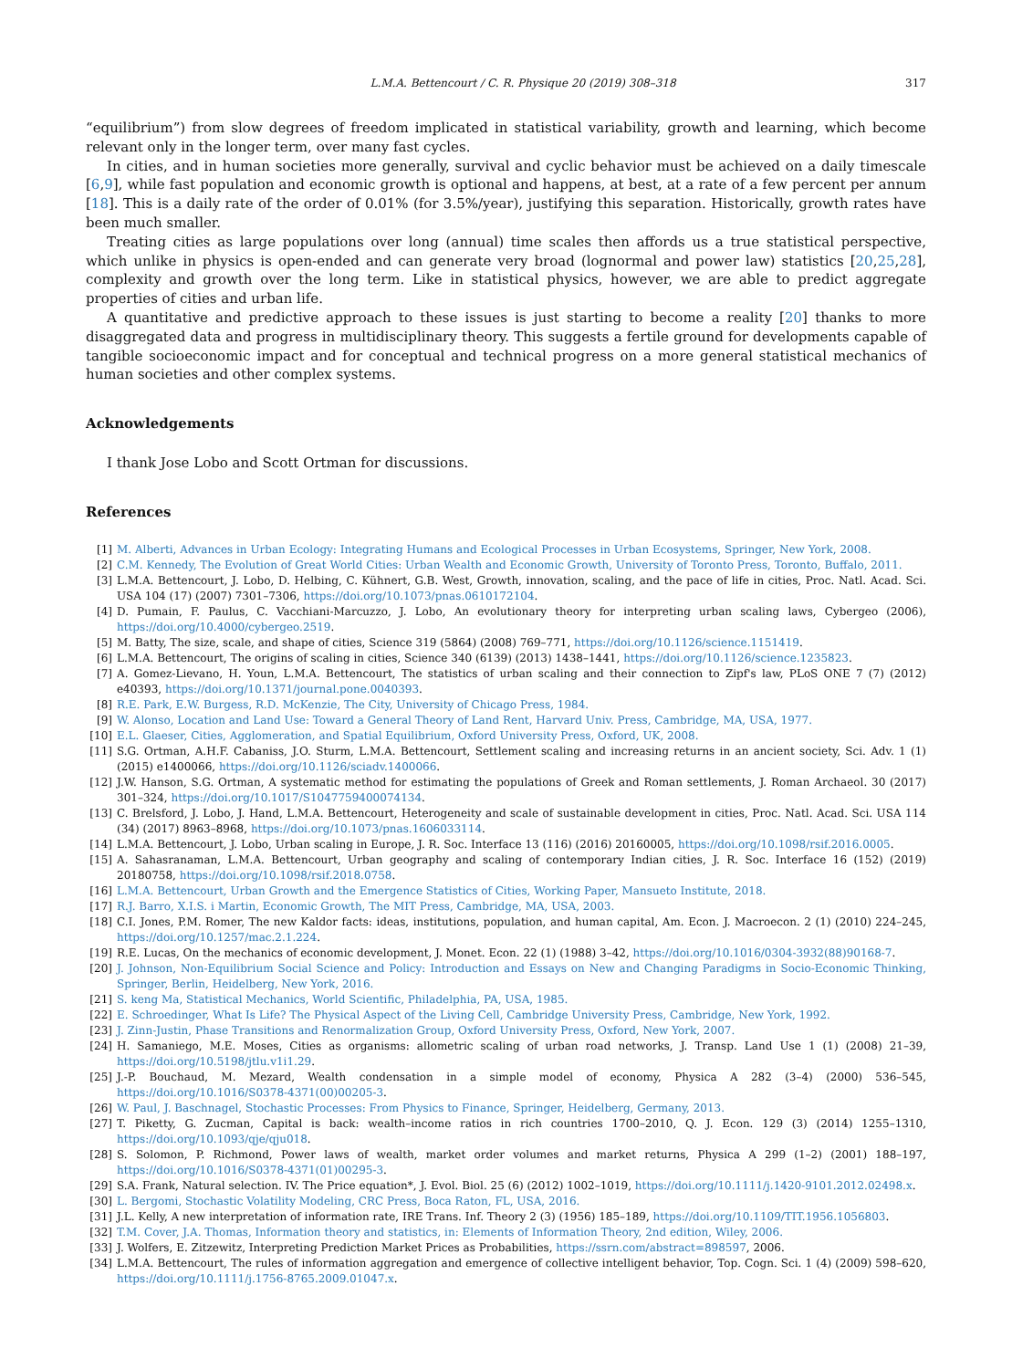L.M.A. Bettencourt / C. R. Physique 20 (2019) 308–318 317
“equilibrium”) from slow degrees of freedom implicated in statistical variability, growth and learning, which become relevant only in the longer term, over many fast cycles.
In cities, and in human societies more generally, survival and cyclic behavior must be achieved on a daily timescale [6,9], while fast population and economic growth is optional and happens, at best, at a rate of a few percent per annum [18]. This is a daily rate of the order of 0.01% (for 3.5%/year), justifying this separation. Historically, growth rates have been much smaller.
Treating cities as large populations over long (annual) time scales then affords us a true statistical perspective, which unlike in physics is open-ended and can generate very broad (lognormal and power law) statistics [20,25,28], complexity and growth over the long term. Like in statistical physics, however, we are able to predict aggregate properties of cities and urban life.
A quantitative and predictive approach to these issues is just starting to become a reality [20] thanks to more disaggregated data and progress in multidisciplinary theory. This suggests a fertile ground for developments capable of tangible socioeconomic impact and for conceptual and technical progress on a more general statistical mechanics of human societies and other complex systems.
Acknowledgements
I thank Jose Lobo and Scott Ortman for discussions.
References
[1] M. Alberti, Advances in Urban Ecology: Integrating Humans and Ecological Processes in Urban Ecosystems, Springer, New York, 2008.
[2] C.M. Kennedy, The Evolution of Great World Cities: Urban Wealth and Economic Growth, University of Toronto Press, Toronto, Buffalo, 2011.
[3] L.M.A. Bettencourt, J. Lobo, D. Helbing, C. Kühnert, G.B. West, Growth, innovation, scaling, and the pace of life in cities, Proc. Natl. Acad. Sci. USA 104 (17) (2007) 7301–7306, https://doi.org/10.1073/pnas.0610172104.
[4] D. Pumain, F. Paulus, C. Vacchiani-Marcuzzo, J. Lobo, An evolutionary theory for interpreting urban scaling laws, Cybergeo (2006), https://doi.org/10.4000/cybergeo.2519.
[5] M. Batty, The size, scale, and shape of cities, Science 319 (5864) (2008) 769–771, https://doi.org/10.1126/science.1151419.
[6] L.M.A. Bettencourt, The origins of scaling in cities, Science 340 (6139) (2013) 1438–1441, https://doi.org/10.1126/science.1235823.
[7] A. Gomez-Lievano, H. Youn, L.M.A. Bettencourt, The statistics of urban scaling and their connection to Zipf's law, PLoS ONE 7 (7) (2012) e40393, https://doi.org/10.1371/journal.pone.0040393.
[8] R.E. Park, E.W. Burgess, R.D. McKenzie, The City, University of Chicago Press, 1984.
[9] W. Alonso, Location and Land Use: Toward a General Theory of Land Rent, Harvard Univ. Press, Cambridge, MA, USA, 1977.
[10] E.L. Glaeser, Cities, Agglomeration, and Spatial Equilibrium, Oxford University Press, Oxford, UK, 2008.
[11] S.G. Ortman, A.H.F. Cabaniss, J.O. Sturm, L.M.A. Bettencourt, Settlement scaling and increasing returns in an ancient society, Sci. Adv. 1 (1) (2015) e1400066, https://doi.org/10.1126/sciadv.1400066.
[12] J.W. Hanson, S.G. Ortman, A systematic method for estimating the populations of Greek and Roman settlements, J. Roman Archaeol. 30 (2017) 301–324, https://doi.org/10.1017/S1047759400074134.
[13] C. Brelsford, J. Lobo, J. Hand, L.M.A. Bettencourt, Heterogeneity and scale of sustainable development in cities, Proc. Natl. Acad. Sci. USA 114 (34) (2017) 8963–8968, https://doi.org/10.1073/pnas.1606033114.
[14] L.M.A. Bettencourt, J. Lobo, Urban scaling in Europe, J. R. Soc. Interface 13 (116) (2016) 20160005, https://doi.org/10.1098/rsif.2016.0005.
[15] A. Sahasranaman, L.M.A. Bettencourt, Urban geography and scaling of contemporary Indian cities, J. R. Soc. Interface 16 (152) (2019) 20180758, https://doi.org/10.1098/rsif.2018.0758.
[16] L.M.A. Bettencourt, Urban Growth and the Emergence Statistics of Cities, Working Paper, Mansueto Institute, 2018.
[17] R.J. Barro, X.I.S. i Martin, Economic Growth, The MIT Press, Cambridge, MA, USA, 2003.
[18] C.I. Jones, P.M. Romer, The new Kaldor facts: ideas, institutions, population, and human capital, Am. Econ. J. Macroecon. 2 (1) (2010) 224–245, https://doi.org/10.1257/mac.2.1.224.
[19] R.E. Lucas, On the mechanics of economic development, J. Monet. Econ. 22 (1) (1988) 3–42, https://doi.org/10.1016/0304-3932(88)90168-7.
[20] J. Johnson, Non-Equilibrium Social Science and Policy: Introduction and Essays on New and Changing Paradigms in Socio-Economic Thinking, Springer, Berlin, Heidelberg, New York, 2016.
[21] S. keng Ma, Statistical Mechanics, World Scientific, Philadelphia, PA, USA, 1985.
[22] E. Schroedinger, What Is Life? The Physical Aspect of the Living Cell, Cambridge University Press, Cambridge, New York, 1992.
[23] J. Zinn-Justin, Phase Transitions and Renormalization Group, Oxford University Press, Oxford, New York, 2007.
[24] H. Samaniego, M.E. Moses, Cities as organisms: allometric scaling of urban road networks, J. Transp. Land Use 1 (1) (2008) 21–39, https://doi.org/10.5198/jtlu.v1i1.29.
[25] J.-P. Bouchaud, M. Mezard, Wealth condensation in a simple model of economy, Physica A 282 (3–4) (2000) 536–545, https://doi.org/10.1016/S0378-4371(00)00205-3.
[26] W. Paul, J. Baschnagel, Stochastic Processes: From Physics to Finance, Springer, Heidelberg, Germany, 2013.
[27] T. Piketty, G. Zucman, Capital is back: wealth–income ratios in rich countries 1700–2010, Q. J. Econ. 129 (3) (2014) 1255–1310, https://doi.org/10.1093/qje/qju018.
[28] S. Solomon, P. Richmond, Power laws of wealth, market order volumes and market returns, Physica A 299 (1–2) (2001) 188–197, https://doi.org/10.1016/S0378-4371(01)00295-3.
[29] S.A. Frank, Natural selection. IV. The Price equation*, J. Evol. Biol. 25 (6) (2012) 1002–1019, https://doi.org/10.1111/j.1420-9101.2012.02498.x.
[30] L. Bergomi, Stochastic Volatility Modeling, CRC Press, Boca Raton, FL, USA, 2016.
[31] J.L. Kelly, A new interpretation of information rate, IRE Trans. Inf. Theory 2 (3) (1956) 185–189, https://doi.org/10.1109/TIT.1956.1056803.
[32] T.M. Cover, J.A. Thomas, Information theory and statistics, in: Elements of Information Theory, 2nd edition, Wiley, 2006.
[33] J. Wolfers, E. Zitzewitz, Interpreting Prediction Market Prices as Probabilities, https://ssrn.com/abstract=898597, 2006.
[34] L.M.A. Bettencourt, The rules of information aggregation and emergence of collective intelligent behavior, Top. Cogn. Sci. 1 (4) (2009) 598–620, https://doi.org/10.1111/j.1756-8765.2009.01047.x.